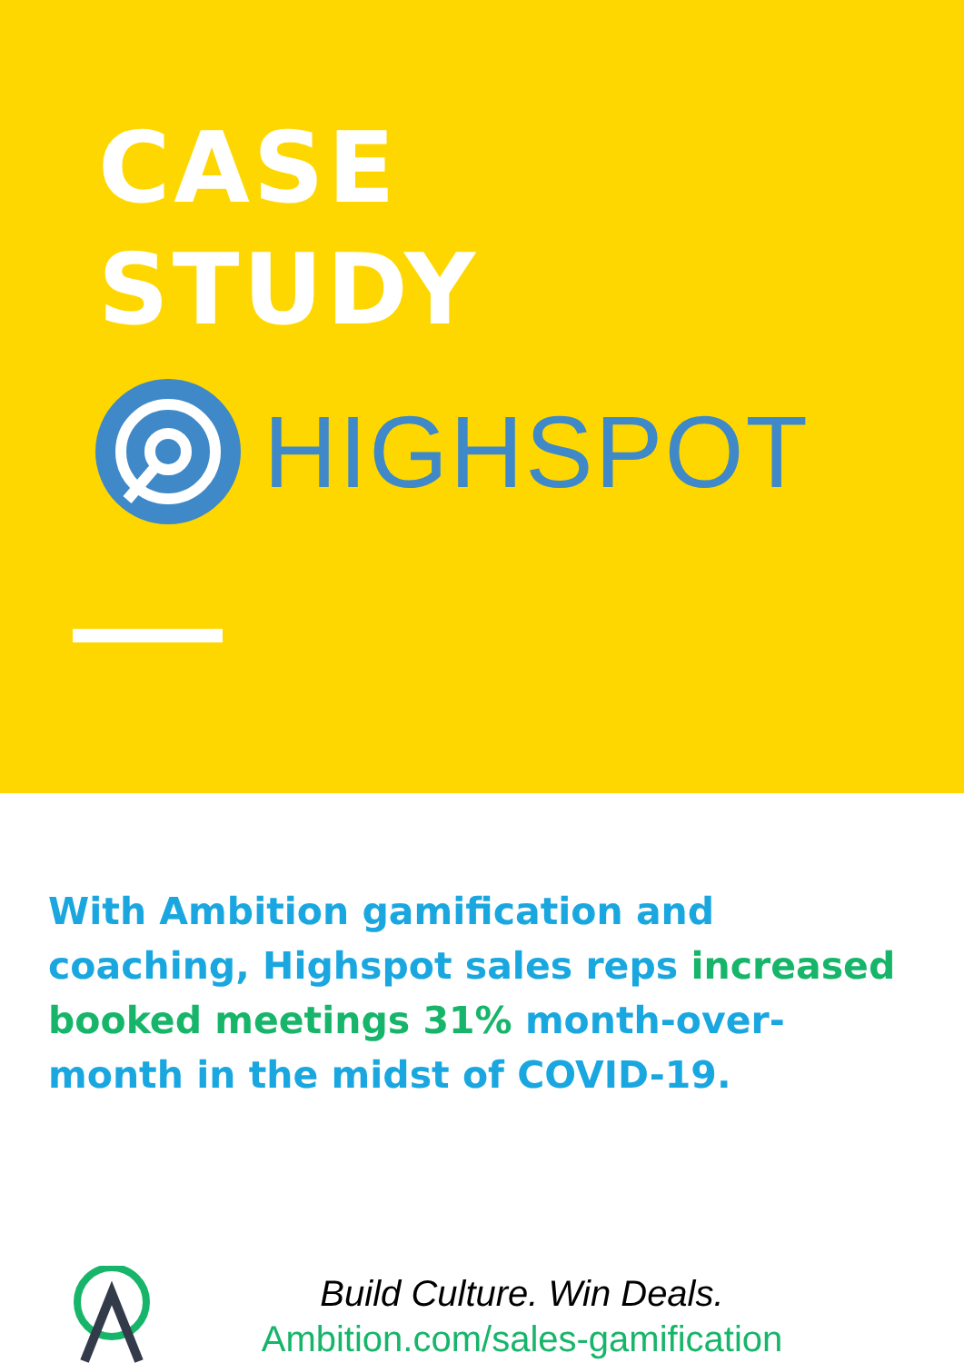CASE
STUDY
HIGHSPOT
With Ambition gamification and coaching, Highspot sales reps increased booked meetings 31% month-over-month in the midst of COVID-19.
Build Culture. Win Deals.
Ambition.com/sales-gamification